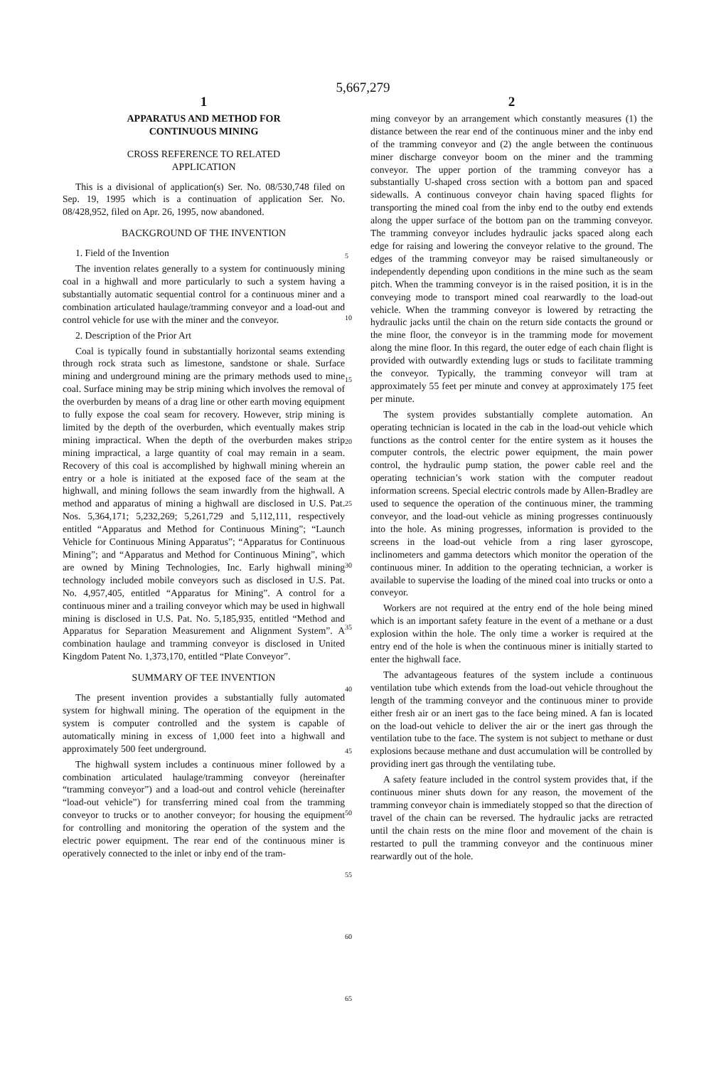5,667,279
1
APPARATUS AND METHOD FOR
CONTINUOUS MINING
CROSS REFERENCE TO RELATED
APPLICATION
This is a divisional of application(s) Ser. No. 08/530,748 filed on Sep. 19, 1995 which is a continuation of application Ser. No. 08/428,952, filed on Apr. 26, 1995, now abandoned.
BACKGROUND OF THE INVENTION
1. Field of the Invention
The invention relates generally to a system for continuously mining coal in a highwall and more particularly to such a system having a substantially automatic sequential control for a continuous miner and a combination articulated haulage/tramming conveyor and a load-out and control vehicle for use with the miner and the conveyor.
2. Description of the Prior Art
Coal is typically found in substantially horizontal seams extending through rock strata such as limestone, sandstone or shale. Surface mining and underground mining are the primary methods used to mine coal. Surface mining may be strip mining which involves the removal of the overburden by means of a drag line or other earth moving equipment to fully expose the coal seam for recovery. However, strip mining is limited by the depth of the overburden, which eventually makes strip mining impractical. When the depth of the overburden makes strip mining impractical, a large quantity of coal may remain in a seam. Recovery of this coal is accomplished by highwall mining wherein an entry or a hole is initiated at the exposed face of the seam at the highwall, and mining follows the seam inwardly from the highwall. A method and apparatus of mining a highwall are disclosed in U.S. Pat. Nos. 5,364,171; 5,232,269; 5,261,729 and 5,112,111, respectively entitled “Apparatus and Method for Continuous Mining”; “Launch Vehicle for Continuous Mining Apparatus”; “Apparatus for Continuous Mining”; and “Apparatus and Method for Continuous Mining”, which are owned by Mining Technologies, Inc. Early highwall mining technology included mobile conveyors such as disclosed in U.S. Pat. No. 4,957,405, entitled “Apparatus for Mining”. A control for a continuous miner and a trailing conveyor which may be used in highwall mining is disclosed in U.S. Pat. No. 5,185,935, entitled “Method and Apparatus for Separation Measurement and Alignment System”. A combination haulage and tramming conveyor is disclosed in United Kingdom Patent No. 1,373,170, entitled “Plate Conveyor”.
SUMMARY OF TEE INVENTION
The present invention provides a substantially fully automated system for highwall mining. The operation of the equipment in the system is computer controlled and the system is capable of automatically mining in excess of 1,000 feet into a highwall and approximately 500 feet underground.
The highwall system includes a continuous miner followed by a combination articulated haulage/tramming conveyor (hereinafter “tramming conveyor”) and a load-out and control vehicle (hereinafter “load-out vehicle”) for transferring mined coal from the tramming conveyor to trucks or to another conveyor; for housing the equipment for controlling and monitoring the operation of the system and the electric power equipment. The rear end of the continuous miner is operatively connected to the inlet or inby end of the tram-
5
10
15
20
25
30
35
40
45
50
55
60
65
2
ming conveyor by an arrangement which constantly measures (1) the distance between the rear end of the continuous miner and the inby end of the tramming conveyor and (2) the angle between the continuous miner discharge conveyor boom on the miner and the tramming conveyor. The upper portion of the tramming conveyor has a substantially U-shaped cross section with a bottom pan and spaced sidewalls. A continuous conveyor chain having spaced flights for transporting the mined coal from the inby end to the outby end extends along the upper surface of the bottom pan on the tramming conveyor. The tramming conveyor includes hydraulic jacks spaced along each edge for raising and lowering the conveyor relative to the ground. The edges of the tramming conveyor may be raised simultaneously or independently depending upon conditions in the mine such as the seam pitch. When the tramming conveyor is in the raised position, it is in the conveying mode to transport mined coal rearwardly to the load-out vehicle. When the tramming conveyor is lowered by retracting the hydraulic jacks until the chain on the return side contacts the ground or the mine floor, the conveyor is in the tramming mode for movement along the mine floor. In this regard, the outer edge of each chain flight is provided with outwardly extending lugs or studs to facilitate tramming the conveyor. Typically, the tramming conveyor will tram at approximately 55 feet per minute and convey at approximately 175 feet per minute.
The system provides substantially complete automation. An operating technician is located in the cab in the load-out vehicle which functions as the control center for the entire system as it houses the computer controls, the electric power equipment, the main power control, the hydraulic pump station, the power cable reel and the operating technician’s work station with the computer readout information screens. Special electric controls made by Allen-Bradley are used to sequence the operation of the continuous miner, the tramming conveyor, and the load-out vehicle as mining progresses continuously into the hole. As mining progresses, information is provided to the screens in the load-out vehicle from a ring laser gyroscope, inclinometers and gamma detectors which monitor the operation of the continuous miner. In addition to the operating technician, a worker is available to supervise the loading of the mined coal into trucks or onto a conveyor.
Workers are not required at the entry end of the hole being mined which is an important safety feature in the event of a methane or a dust explosion within the hole. The only time a worker is required at the entry end of the hole is when the continuous miner is initially started to enter the highwall face.
The advantageous features of the system include a continuous ventilation tube which extends from the load-out vehicle throughout the length of the tramming conveyor and the continuous miner to provide either fresh air or an inert gas to the face being mined. A fan is located on the load-out vehicle to deliver the air or the inert gas through the ventilation tube to the face. The system is not subject to methane or dust explosions because methane and dust accumulation will be controlled by providing inert gas through the ventilating tube.
A safety feature included in the control system provides that, if the continuous miner shuts down for any reason, the movement of the tramming conveyor chain is immediately stopped so that the direction of travel of the chain can be reversed. The hydraulic jacks are retracted until the chain rests on the mine floor and movement of the chain is restarted to pull the tramming conveyor and the continuous miner rearwardly out of the hole.